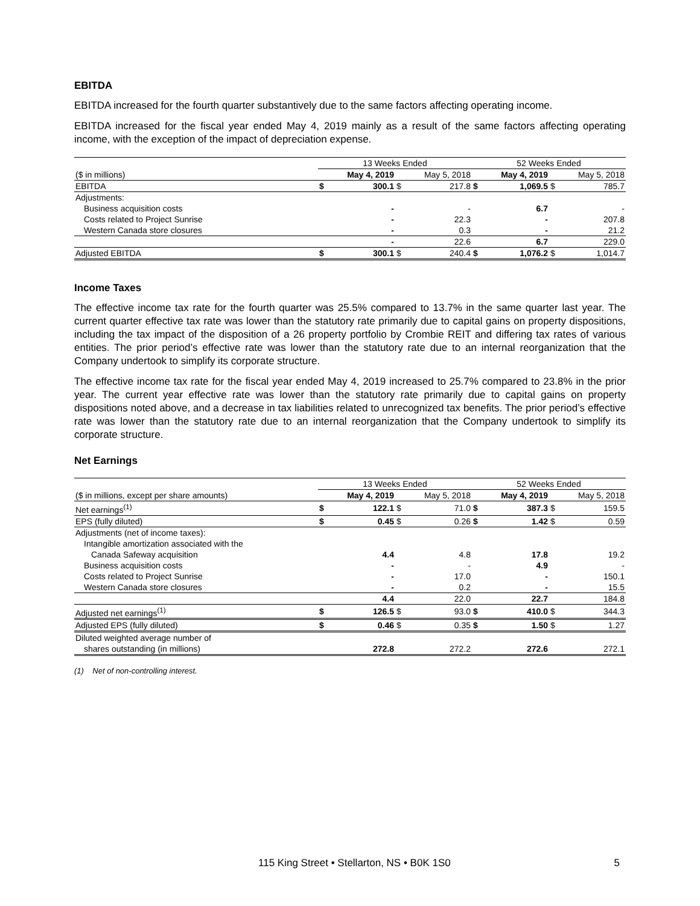EBITDA
EBITDA increased for the fourth quarter substantively due to the same factors affecting operating income.
EBITDA increased for the fiscal year ended May 4, 2019 mainly as a result of the same factors affecting operating income, with the exception of the impact of depreciation expense.
| | 13 Weeks Ended | | | | 52 Weeks Ended | | | |
| ($ in millions) | | May 4, 2019 | | May 5, 2018 | | May 4, 2019 | | May 5, 2018 |
| EBITDA | $ | 300.1 | $ | 217.8 | $ | 1,069.5 | $ | 785.7 |
| Adjustments: | | | | | | | | |
| Business acquisition costs | | - | | - | | 6.7 | | - |
| Costs related to Project Sunrise | | - | | 22.3 | | - | | 207.8 |
| Western Canada store closures | | - | | 0.3 | | - | | 21.2 |
| | | - | | 22.6 | | 6.7 | | 229.0 |
| Adjusted EBITDA | $ | 300.1 | $ | 240.4 | $ | 1,076.2 | $ | 1,014.7 |
Income Taxes
The effective income tax rate for the fourth quarter was 25.5% compared to 13.7% in the same quarter last year. The current quarter effective tax rate was lower than the statutory rate primarily due to capital gains on property dispositions, including the tax impact of the disposition of a 26 property portfolio by Crombie REIT and differing tax rates of various entities. The prior period’s effective rate was lower than the statutory rate due to an internal reorganization that the Company undertook to simplify its corporate structure.
The effective income tax rate for the fiscal year ended May 4, 2019 increased to 25.7% compared to 23.8% in the prior year. The current year effective rate was lower than the statutory rate primarily due to capital gains on property dispositions noted above, and a decrease in tax liabilities related to unrecognized tax benefits. The prior period’s effective rate was lower than the statutory rate due to an internal reorganization that the Company undertook to simplify its corporate structure.
Net Earnings
| | 13 Weeks Ended | | | | 52 Weeks Ended | | | |
| ($ in millions, except per share amounts) | | May 4, 2019 | | May 5, 2018 | | May 4, 2019 | | May 5, 2018 |
| Net earnings<sup>(1)</sup> | $ | 122.1 | $ | 71.0 | $ | 387.3 | $ | 159.5 |
| EPS (fully diluted) | $ | 0.45 | $ | 0.26 | $ | 1.42 | $ | 0.59 |
| Adjustments (net of income taxes): | | | | | | | | |
| Intangible amortization associated with the | | | | | | | | |
| Canada Safeway acquisition | | 4.4 | | 4.8 | | 17.8 | | 19.2 |
| Business acquisition costs | | - | | - | | 4.9 | | - |
| Costs related to Project Sunrise | | - | | 17.0 | | - | | 150.1 |
| Western Canada store closures | | - | | 0.2 | | - | | 15.5 |
| | | 4.4 | | 22.0 | | 22.7 | | 184.8 |
| Adjusted net earnings<sup>(1)</sup> | $ | 126.5 | $ | 93.0 | $ | 410.0 | $ | 344.3 |
| Adjusted EPS (fully diluted) | $ | 0.46 | $ | 0.35 | $ | 1.50 | $ | 1.27 |
| Diluted weighted average number of | | | | | | | | |
| shares outstanding (in millions) | | 272.8 | | 272.2 | | 272.6 | | 272.1 |
(1) Net of non-controlling interest.
115 King Street • Stellarton, NS • B0K 1S0 5